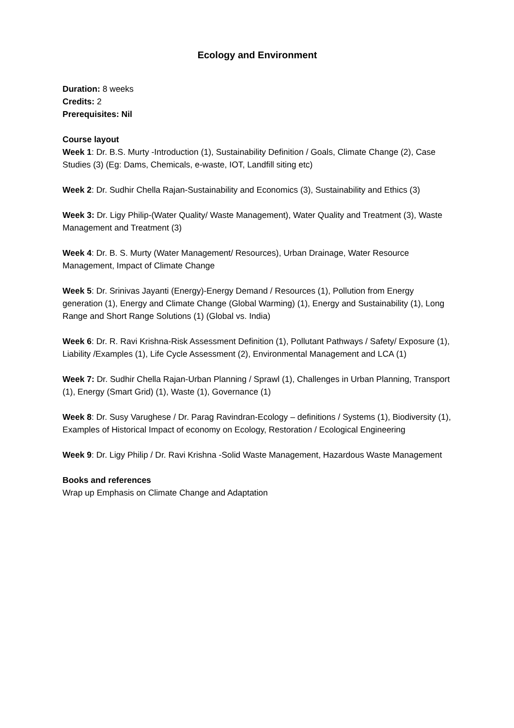Ecology and Environment
Duration: 8 weeks
Credits: 2
Prerequisites: Nil
Course layout
Week 1: Dr. B.S. Murty -Introduction (1), Sustainability Definition / Goals, Climate Change (2), Case Studies (3) (Eg: Dams, Chemicals, e-waste, IOT, Landfill siting etc)
Week 2: Dr. Sudhir Chella Rajan-Sustainability and Economics (3), Sustainability and Ethics (3)
Week 3: Dr. Ligy Philip-(Water Quality/ Waste Management), Water Quality and Treatment (3), Waste Management and Treatment (3)
Week 4: Dr. B. S. Murty (Water Management/ Resources), Urban Drainage, Water Resource Management, Impact of Climate Change
Week 5: Dr. Srinivas Jayanti (Energy)-Energy Demand / Resources (1), Pollution from Energy generation (1), Energy and Climate Change (Global Warming) (1), Energy and Sustainability (1), Long Range and Short Range Solutions (1) (Global vs. India)
Week 6: Dr. R. Ravi Krishna-Risk Assessment Definition (1), Pollutant Pathways / Safety/ Exposure (1), Liability /Examples (1), Life Cycle Assessment (2), Environmental Management and LCA (1)
Week 7: Dr. Sudhir Chella Rajan-Urban Planning / Sprawl (1), Challenges in Urban Planning, Transport (1), Energy (Smart Grid) (1), Waste (1), Governance (1)
Week 8: Dr. Susy Varughese / Dr. Parag Ravindran-Ecology – definitions / Systems (1), Biodiversity (1), Examples of Historical Impact of economy on Ecology, Restoration / Ecological Engineering
Week 9: Dr. Ligy Philip / Dr. Ravi Krishna -Solid Waste Management, Hazardous Waste Management
Books and references
Wrap up Emphasis on Climate Change and Adaptation